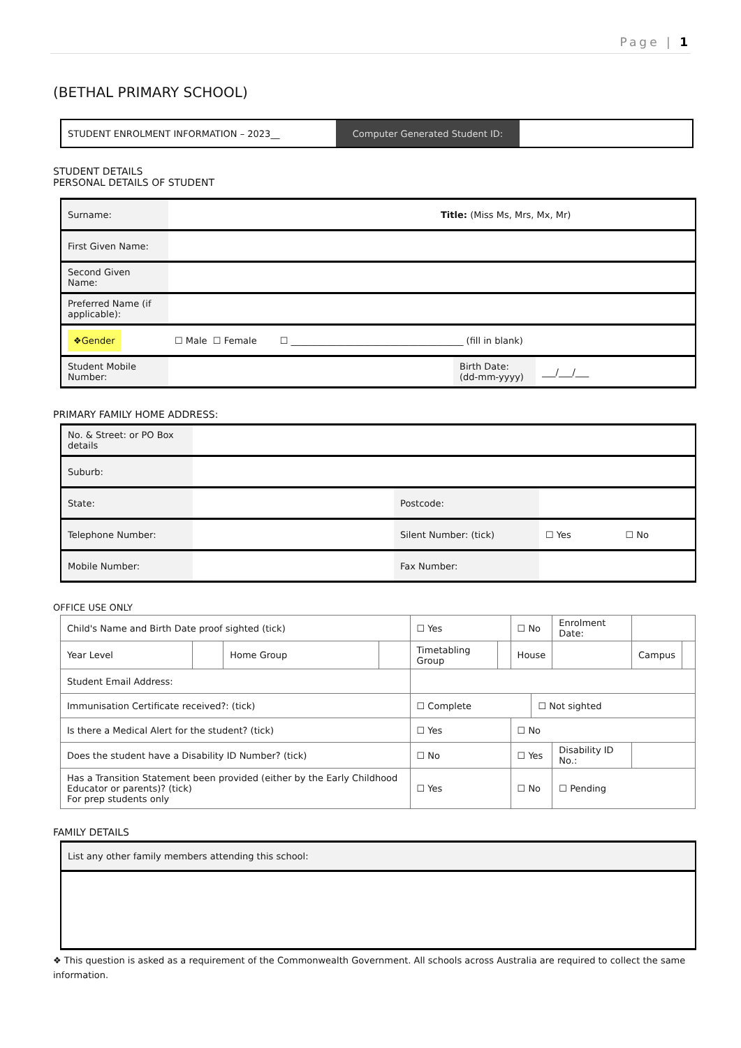Page | 1
(BETHAL PRIMARY SCHOOL)
| STUDENT ENROLMENT INFORMATION – 2023__ | Computer Generated Student ID: | |
STUDENT DETAILS
PERSONAL DETAILS OF STUDENT
| Surname: | Title: (Miss Ms, Mrs, Mx, Mr) | | |
| First Given Name: | | | |
| Second Given Name: | | | |
| Preferred Name (if applicable): | | | |
| ❖Gender | ☐ Male ☐ Female ☐ ______________________________________ (fill in blank) | | |
| Student Mobile Number: | | Birth Date: (dd-mm-yyyy) | ___/___/___ |
PRIMARY FAMILY HOME ADDRESS:
| No. & Street: or PO Box details | | | | |
| Suburb: | | | | |
| State: | | Postcode: | | |
| Telephone Number: | | Silent Number: (tick) | ☐ Yes | ☐ No |
| Mobile Number: | | Fax Number: | | |
OFFICE USE ONLY
| Child's Name and Birth Date proof sighted (tick) | | | | ☐ Yes | | ☐ No | | Enrolment Date: | | |
| Year Level | | Home Group | | Timetabling Group | | House | | | Campus | |
| Student Email Address: | | | | | | | | | | |
| Immunisation Certificate received?: (tick) | | | | ☐ Complete | | | ☐ Not sighted | | | |
| Is there a Medical Alert for the student? (tick) | | | | ☐ Yes | | ☐ No | | | | |
| Does the student have a Disability ID Number? (tick) | | | | ☐ No | | ☐ Yes | | Disability ID No.: | | |
| Has a Transition Statement been provided (either by the Early Childhood Educator or parents)? (tick) For prep students only | | | | ☐ Yes | | ☐ No | | ☐ Pending | | |
FAMILY DETAILS
| List any other family members attending this school: |
❖ This question is asked as a requirement of the Commonwealth Government. All schools across Australia are required to collect the same information.